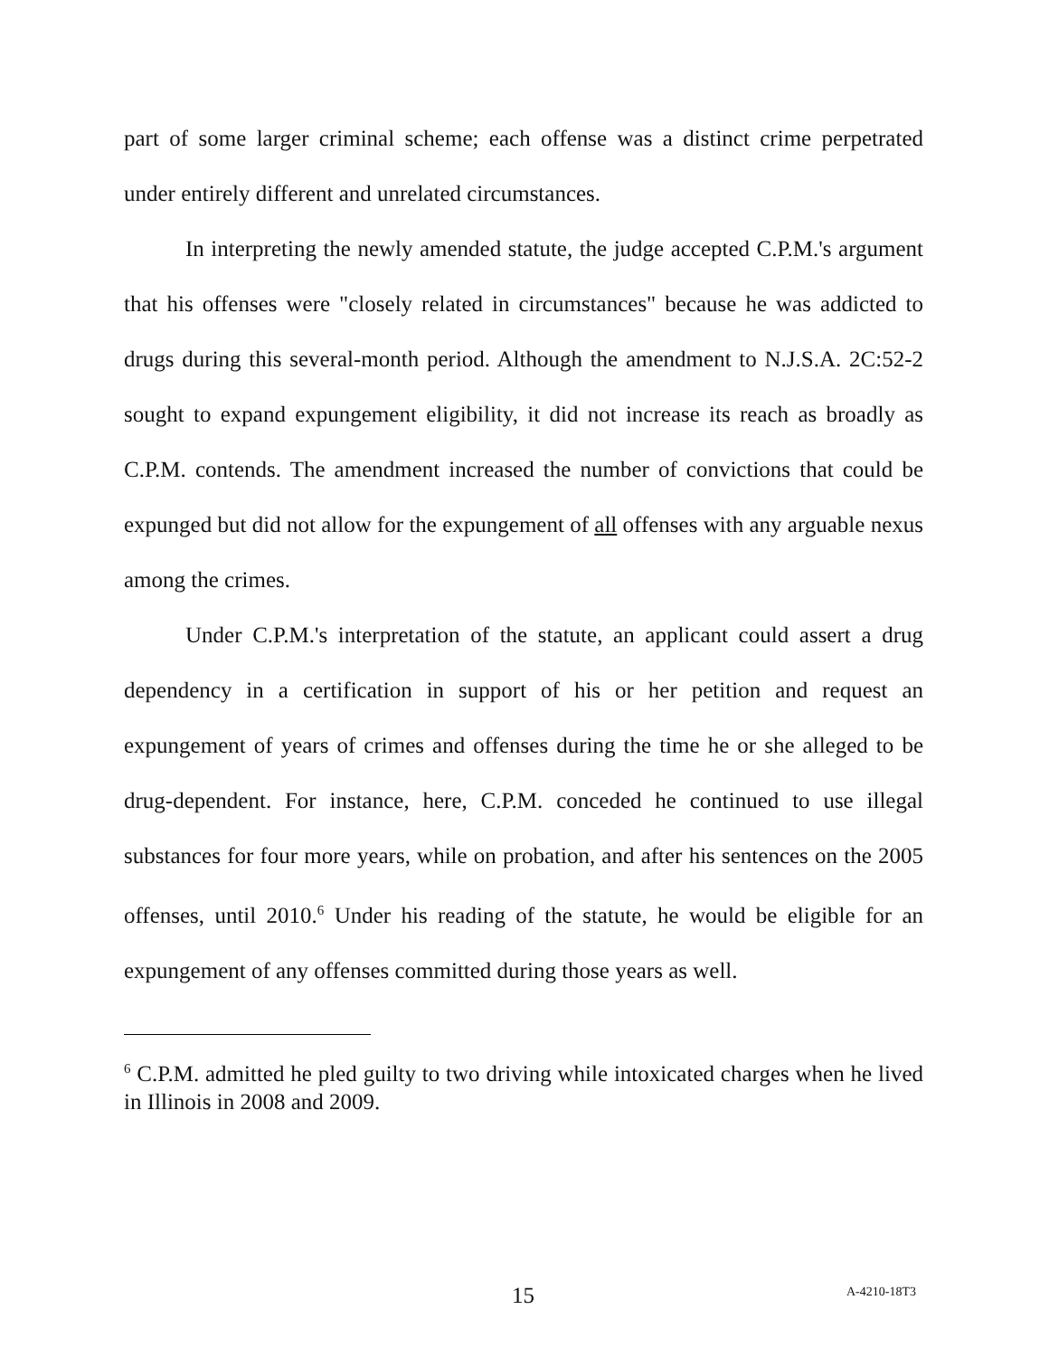part of some larger criminal scheme; each offense was a distinct crime perpetrated under entirely different and unrelated circumstances.
In interpreting the newly amended statute, the judge accepted C.P.M.'s argument that his offenses were "closely related in circumstances" because he was addicted to drugs during this several-month period. Although the amendment to N.J.S.A. 2C:52-2 sought to expand expungement eligibility, it did not increase its reach as broadly as C.P.M. contends. The amendment increased the number of convictions that could be expunged but did not allow for the expungement of all offenses with any arguable nexus among the crimes.
Under C.P.M.'s interpretation of the statute, an applicant could assert a drug dependency in a certification in support of his or her petition and request an expungement of years of crimes and offenses during the time he or she alleged to be drug-dependent. For instance, here, C.P.M. conceded he continued to use illegal substances for four more years, while on probation, and after his sentences on the 2005 offenses, until 2010.<sup>6</sup> Under his reading of the statute, he would be eligible for an expungement of any offenses committed during those years as well.
<sup>6</sup> C.P.M. admitted he pled guilty to two driving while intoxicated charges when he lived in Illinois in 2008 and 2009.
15 A-4210-18T3